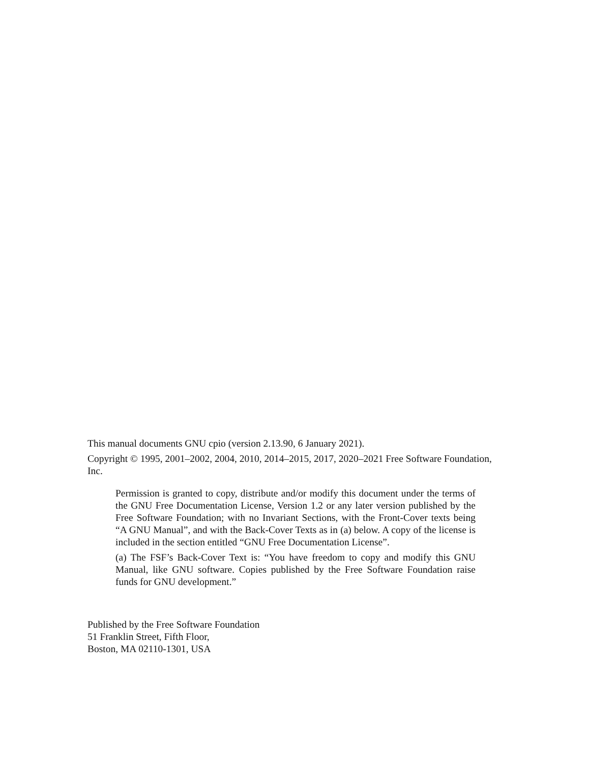This manual documents GNU cpio (version 2.13.90, 6 January 2021).
Copyright © 1995, 2001–2002, 2004, 2010, 2014–2015, 2017, 2020–2021 Free Software Foundation, Inc.
Permission is granted to copy, distribute and/or modify this document under the terms of the GNU Free Documentation License, Version 1.2 or any later version published by the Free Software Foundation; with no Invariant Sections, with the Front-Cover texts being “A GNU Manual”, and with the Back-Cover Texts as in (a) below. A copy of the license is included in the section entitled “GNU Free Documentation License”.
(a) The FSF’s Back-Cover Text is: “You have freedom to copy and modify this GNU Manual, like GNU software. Copies published by the Free Software Foundation raise funds for GNU development.”
Published by the Free Software Foundation
51 Franklin Street, Fifth Floor,
Boston, MA 02110-1301, USA